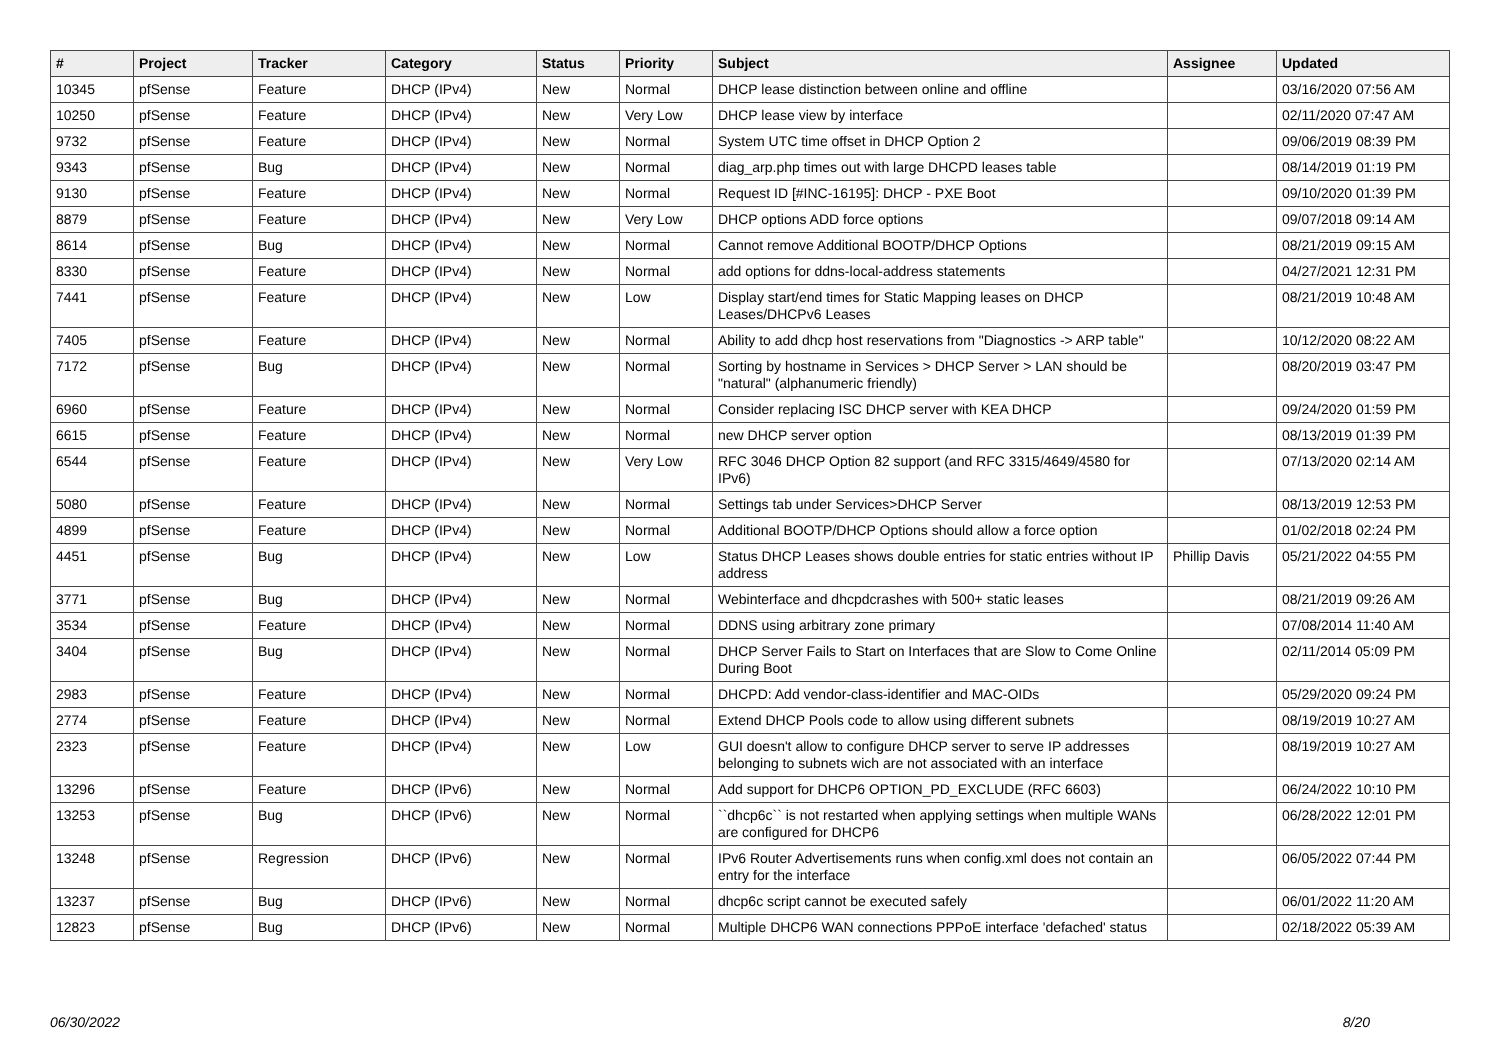| # | Project | Tracker | Category | Status | Priority | Subject | Assignee | Updated |
| --- | --- | --- | --- | --- | --- | --- | --- | --- |
| 10345 | pfSense | Feature | DHCP (IPv4) | New | Normal | DHCP lease distinction between online and offline | | 03/16/2020 07:56 AM |
| 10250 | pfSense | Feature | DHCP (IPv4) | New | Very Low | DHCP lease view by interface | | 02/11/2020 07:47 AM |
| 9732 | pfSense | Feature | DHCP (IPv4) | New | Normal | System UTC time offset in DHCP Option 2 | | 09/06/2019 08:39 PM |
| 9343 | pfSense | Bug | DHCP (IPv4) | New | Normal | diag_arp.php times out with large DHCPD leases table | | 08/14/2019 01:19 PM |
| 9130 | pfSense | Feature | DHCP (IPv4) | New | Normal | Request ID [#INC-16195]: DHCP - PXE Boot | | 09/10/2020 01:39 PM |
| 8879 | pfSense | Feature | DHCP (IPv4) | New | Very Low | DHCP options ADD force options | | 09/07/2018 09:14 AM |
| 8614 | pfSense | Bug | DHCP (IPv4) | New | Normal | Cannot remove Additional BOOTP/DHCP Options | | 08/21/2019 09:15 AM |
| 8330 | pfSense | Feature | DHCP (IPv4) | New | Normal | add options for ddns-local-address statements | | 04/27/2021 12:31 PM |
| 7441 | pfSense | Feature | DHCP (IPv4) | New | Low | Display start/end times for Static Mapping leases on DHCP Leases/DHCPv6 Leases | | 08/21/2019 10:48 AM |
| 7405 | pfSense | Feature | DHCP (IPv4) | New | Normal | Ability to add dhcp host reservations from "Diagnostics -> ARP table" | | 10/12/2020 08:22 AM |
| 7172 | pfSense | Bug | DHCP (IPv4) | New | Normal | Sorting by hostname in Services > DHCP Server > LAN should be "natural" (alphanumeric friendly) | | 08/20/2019 03:47 PM |
| 6960 | pfSense | Feature | DHCP (IPv4) | New | Normal | Consider replacing ISC DHCP server with KEA DHCP | | 09/24/2020 01:59 PM |
| 6615 | pfSense | Feature | DHCP (IPv4) | New | Normal | new DHCP server option | | 08/13/2019 01:39 PM |
| 6544 | pfSense | Feature | DHCP (IPv4) | New | Very Low | RFC 3046 DHCP Option 82 support (and RFC 3315/4649/4580 for IPv6) | | 07/13/2020 02:14 AM |
| 5080 | pfSense | Feature | DHCP (IPv4) | New | Normal | Settings tab under Services>DHCP Server | | 08/13/2019 12:53 PM |
| 4899 | pfSense | Feature | DHCP (IPv4) | New | Normal | Additional BOOTP/DHCP Options should allow a force option | | 01/02/2018 02:24 PM |
| 4451 | pfSense | Bug | DHCP (IPv4) | New | Low | Status DHCP Leases shows double entries for static entries without IP address | Phillip Davis | 05/21/2022 04:55 PM |
| 3771 | pfSense | Bug | DHCP (IPv4) | New | Normal | Webinterface and dhcpdcrashes with 500+ static leases | | 08/21/2019 09:26 AM |
| 3534 | pfSense | Feature | DHCP (IPv4) | New | Normal | DDNS using arbitrary zone primary | | 07/08/2014 11:40 AM |
| 3404 | pfSense | Bug | DHCP (IPv4) | New | Normal | DHCP Server Fails to Start on Interfaces that are Slow to Come Online During Boot | | 02/11/2014 05:09 PM |
| 2983 | pfSense | Feature | DHCP (IPv4) | New | Normal | DHCPD: Add vendor-class-identifier and MAC-OIDs | | 05/29/2020 09:24 PM |
| 2774 | pfSense | Feature | DHCP (IPv4) | New | Normal | Extend DHCP Pools code to allow using different subnets | | 08/19/2019 10:27 AM |
| 2323 | pfSense | Feature | DHCP (IPv4) | New | Low | GUI doesn't allow to configure DHCP server to serve IP addresses belonging to subnets wich are not associated with an interface | | 08/19/2019 10:27 AM |
| 13296 | pfSense | Feature | DHCP (IPv6) | New | Normal | Add support for DHCP6 OPTION_PD_EXCLUDE (RFC 6603) | | 06/24/2022 10:10 PM |
| 13253 | pfSense | Bug | DHCP (IPv6) | New | Normal | ``dhcp6c`` is not restarted when applying settings when multiple WANs are configured for DHCP6 | | 06/28/2022 12:01 PM |
| 13248 | pfSense | Regression | DHCP (IPv6) | New | Normal | IPv6 Router Advertisements runs when config.xml does not contain an entry for the interface | | 06/05/2022 07:44 PM |
| 13237 | pfSense | Bug | DHCP (IPv6) | New | Normal | dhcp6c script cannot be executed safely | | 06/01/2022 11:20 AM |
| 12823 | pfSense | Bug | DHCP (IPv6) | New | Normal | Multiple DHCP6 WAN connections PPPoE interface 'defached' status | | 02/18/2022 05:39 AM |
06/30/2022 8/20